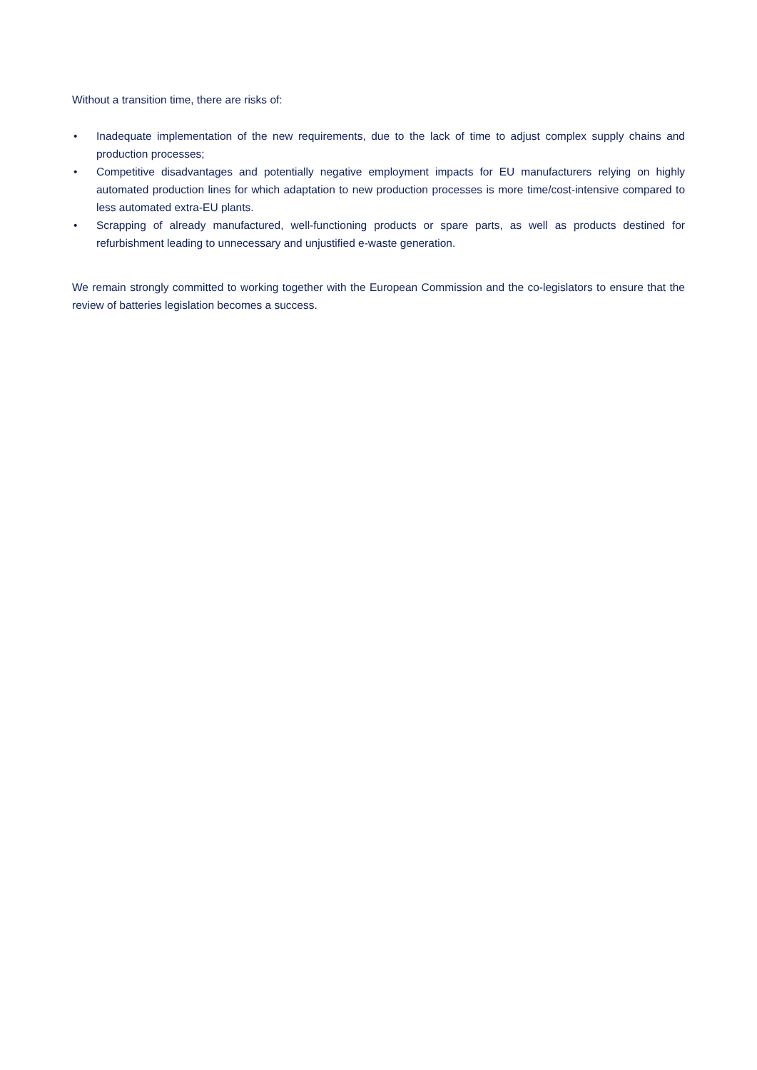Without a transition time, there are risks of:
• Inadequate implementation of the new requirements, due to the lack of time to adjust complex supply chains and production processes;
• Competitive disadvantages and potentially negative employment impacts for EU manufacturers relying on highly automated production lines for which adaptation to new production processes is more time/cost-intensive compared to less automated extra-EU plants.
• Scrapping of already manufactured, well-functioning products or spare parts, as well as products destined for refurbishment leading to unnecessary and unjustified e-waste generation.
We remain strongly committed to working together with the European Commission and the co-legislators to ensure that the review of batteries legislation becomes a success.